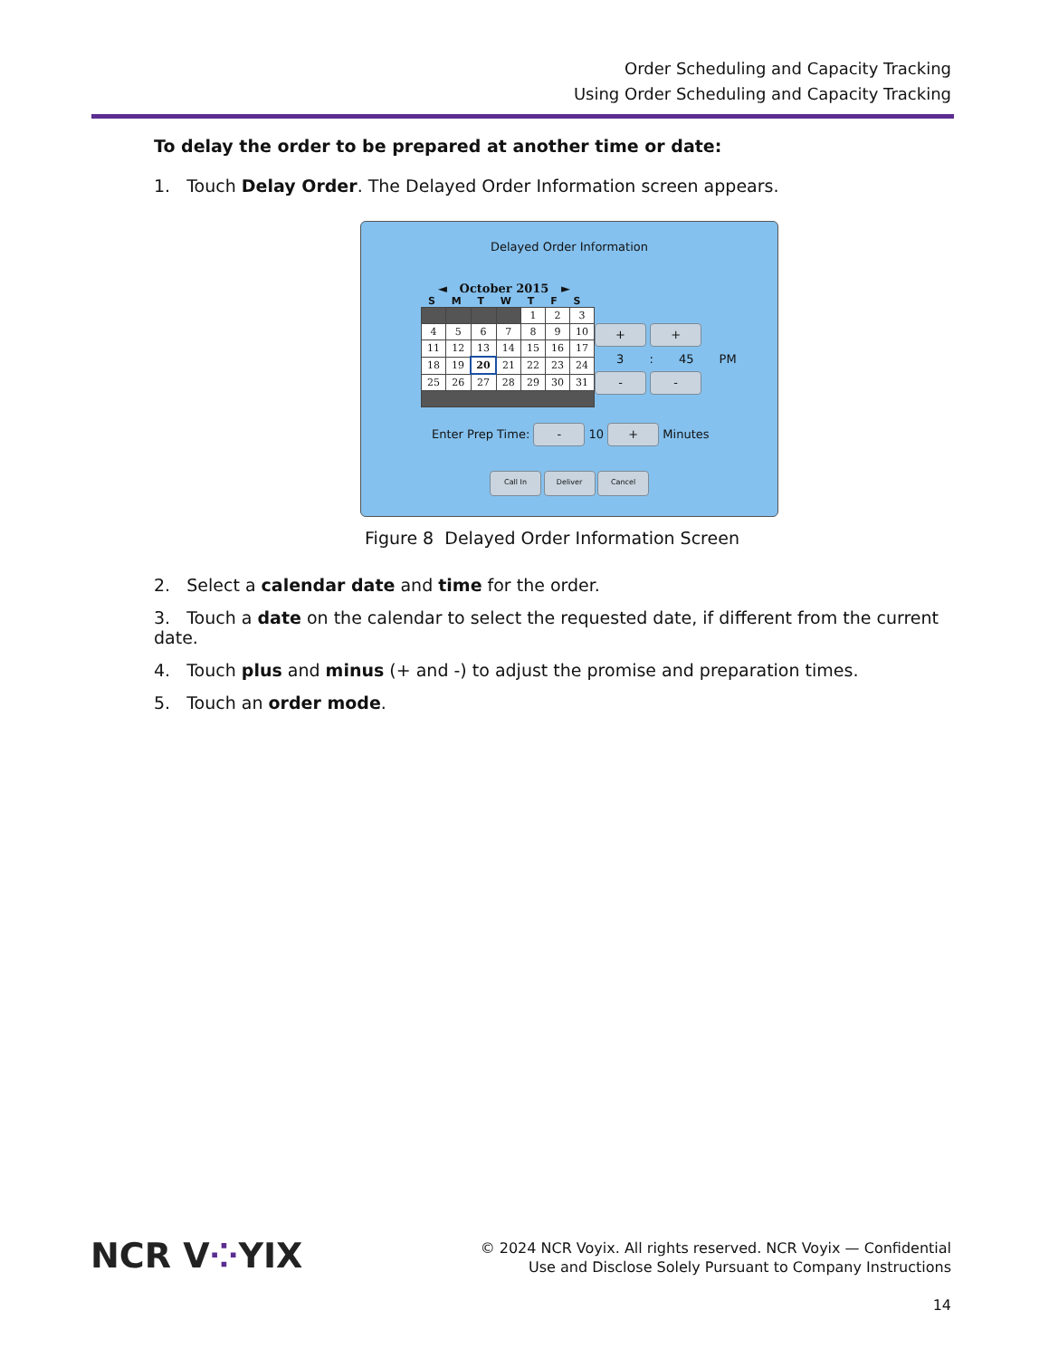Order Scheduling and Capacity Tracking
Using Order Scheduling and Capacity Tracking
To delay the order to be prepared at another time or date:
1. Touch Delay Order. The Delayed Order Information screen appears.
Delayed Order Information
◄ October 2015 ►
S M T W T F S
| | | | | 1 | 2 | 3 |
| 4 | 5 | 6 | 7 | 8 | 9 | 10 |
| 11 | 12 | 13 | 14 | 15 | 16 | 17 |
| 18 | 19 | 20 | 21 | 22 | 23 | 24 |
| 25 | 26 | 27 | 28 | 29 | 30 | 31 |
+ +
3 : 45 PM
- -
Enter Prep Time: - 10 + Minutes
Call In Deliver Cancel
Figure 8 Delayed Order Information Screen
2. Select a calendar date and time for the order.
3. Touch a date on the calendar to select the requested date, if different from the current date.
4. Touch plus and minus (+ and -) to adjust the promise and preparation times.
5. Touch an order mode.
NCR V⁘YIX
© 2024 NCR Voyix. All rights reserved. NCR Voyix — Confidential
Use and Disclose Solely Pursuant to Company Instructions
14